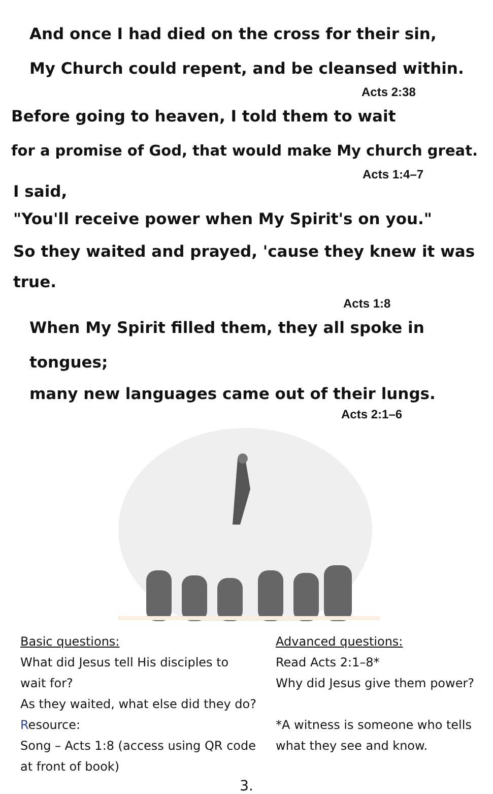And once I had died on the cross for their sin,
My Church could repent, and be cleansed within.
Acts 2:38
Before going to heaven, I told them to wait
for a promise of God, that would make My church great.
Acts 1:4–7
I said,
"You'll receive power when My Spirit's on you."
So they waited and prayed, 'cause they knew it was true.
Acts 1:8
When My Spirit filled them, they all spoke in tongues;
many new languages came out of their lungs.
Acts 2:1–6
Basic questions:
What did Jesus tell His disciples to
wait for?
As they waited, what else did they do?
Resource:
Song – Acts 1:8 (access using QR code
at front of book)
Advanced questions:
Read Acts 2:1–8*
Why did Jesus give them power?
*A witness is someone who tells
what they see and know.
3.